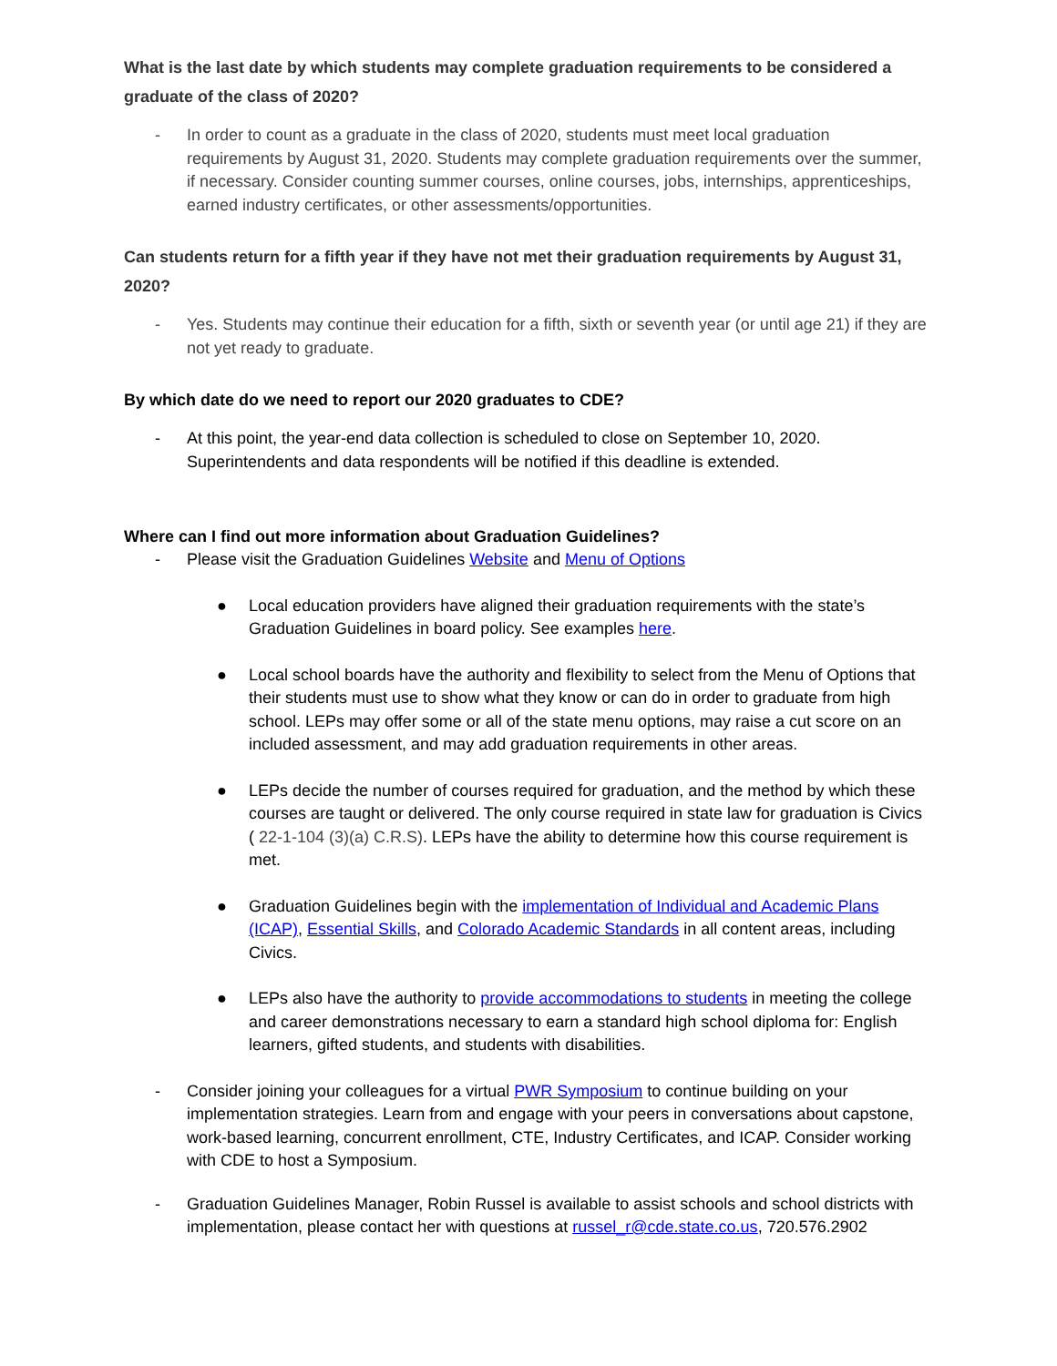What is the last date by which students may complete graduation requirements to be considered a graduate of the class of 2020?
- In order to count as a graduate in the class of 2020, students must meet local graduation requirements by August 31, 2020. Students may complete graduation requirements over the summer, if necessary. Consider counting summer courses, online courses, jobs, internships, apprenticeships, earned industry certificates, or other assessments/opportunities.
Can students return for a fifth year if they have not met their graduation requirements by August 31, 2020?
- Yes. Students may continue their education for a fifth, sixth or seventh year (or until age 21) if they are not yet ready to graduate.
By which date do we need to report our 2020 graduates to CDE?
- At this point, the year-end data collection is scheduled to close on September 10, 2020. Superintendents and data respondents will be notified if this deadline is extended.
Where can I find out more information about Graduation Guidelines?
- Please visit the Graduation Guidelines Website and Menu of Options
● Local education providers have aligned their graduation requirements with the state’s Graduation Guidelines in board policy. See examples here.
● Local school boards have the authority and flexibility to select from the Menu of Options that their students must use to show what they know or can do in order to graduate from high school. LEPs may offer some or all of the state menu options, may raise a cut score on an included assessment, and may add graduation requirements in other areas.
● LEPs decide the number of courses required for graduation, and the method by which these courses are taught or delivered. The only course required in state law for graduation is Civics ( 22-1-104 (3)(a) C.R.S). LEPs have the ability to determine how this course requirement is met.
● Graduation Guidelines begin with the implementation of Individual and Academic Plans (ICAP), Essential Skills, and Colorado Academic Standards in all content areas, including Civics.
● LEPs also have the authority to provide accommodations to students in meeting the college and career demonstrations necessary to earn a standard high school diploma for: English learners, gifted students, and students with disabilities.
- Consider joining your colleagues for a virtual PWR Symposium to continue building on your implementation strategies. Learn from and engage with your peers in conversations about capstone, work-based learning, concurrent enrollment, CTE, Industry Certificates, and ICAP. Consider working with CDE to host a Symposium.
- Graduation Guidelines Manager, Robin Russel is available to assist schools and school districts with implementation, please contact her with questions at russel_r@cde.state.co.us, 720.576.2902